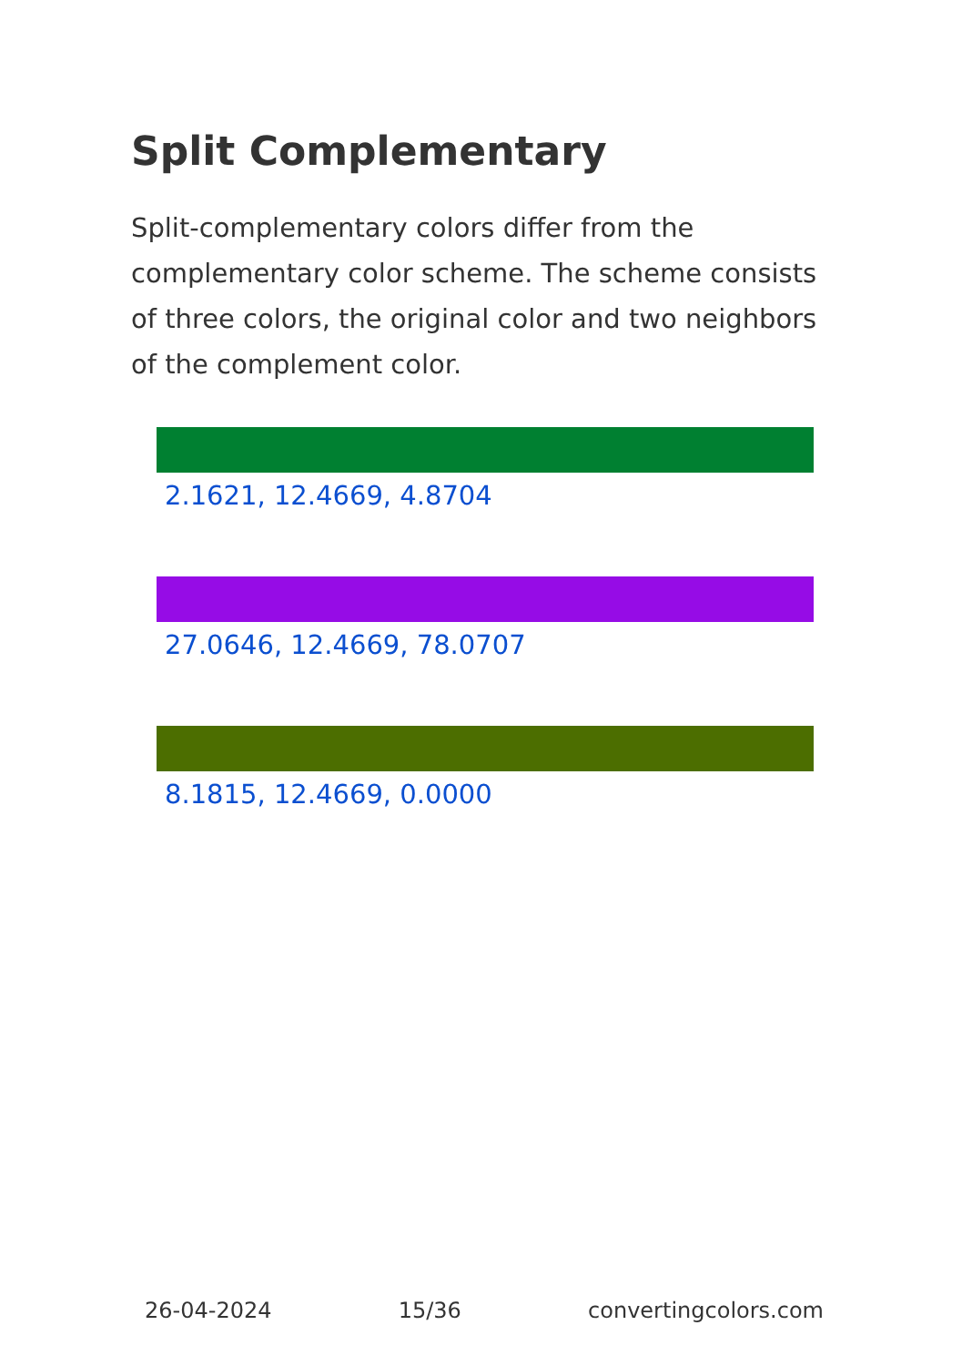Split Complementary
Split-complementary colors differ from the complementary color scheme. The scheme consists of three colors, the original color and two neighbors of the complement color.
2.1621, 12.4669, 4.8704
27.0646, 12.4669, 78.0707
8.1815, 12.4669, 0.0000
26-04-2024 15/36 convertingcolors.com